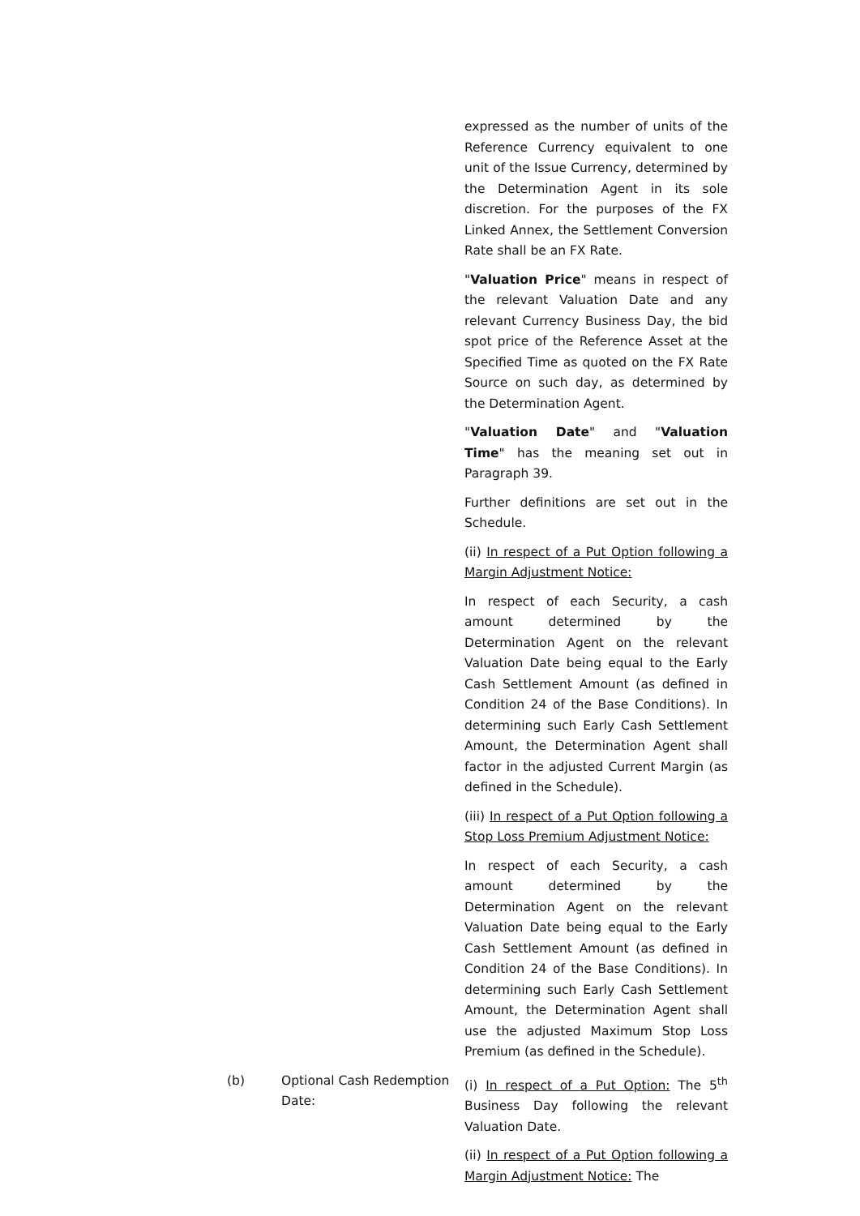expressed as the number of units of the Reference Currency equivalent to one unit of the Issue Currency, determined by the Determination Agent in its sole discretion. For the purposes of the FX Linked Annex, the Settlement Conversion Rate shall be an FX Rate.
"Valuation Price" means in respect of the relevant Valuation Date and any relevant Currency Business Day, the bid spot price of the Reference Asset at the Specified Time as quoted on the FX Rate Source on such day, as determined by the Determination Agent.
"Valuation Date" and "Valuation Time" has the meaning set out in Paragraph 39.
Further definitions are set out in the Schedule.
(ii) In respect of a Put Option following a Margin Adjustment Notice:
In respect of each Security, a cash amount determined by the Determination Agent on the relevant Valuation Date being equal to the Early Cash Settlement Amount (as defined in Condition 24 of the Base Conditions). In determining such Early Cash Settlement Amount, the Determination Agent shall factor in the adjusted Current Margin (as defined in the Schedule).
(iii) In respect of a Put Option following a Stop Loss Premium Adjustment Notice:
In respect of each Security, a cash amount determined by the Determination Agent on the relevant Valuation Date being equal to the Early Cash Settlement Amount (as defined in Condition 24 of the Base Conditions). In determining such Early Cash Settlement Amount, the Determination Agent shall use the adjusted Maximum Stop Loss Premium (as defined in the Schedule).
(b) Optional Cash Redemption Date:
(i) In respect of a Put Option: The 5<sup>th</sup> Business Day following the relevant Valuation Date.
(ii) In respect of a Put Option following a Margin Adjustment Notice: The